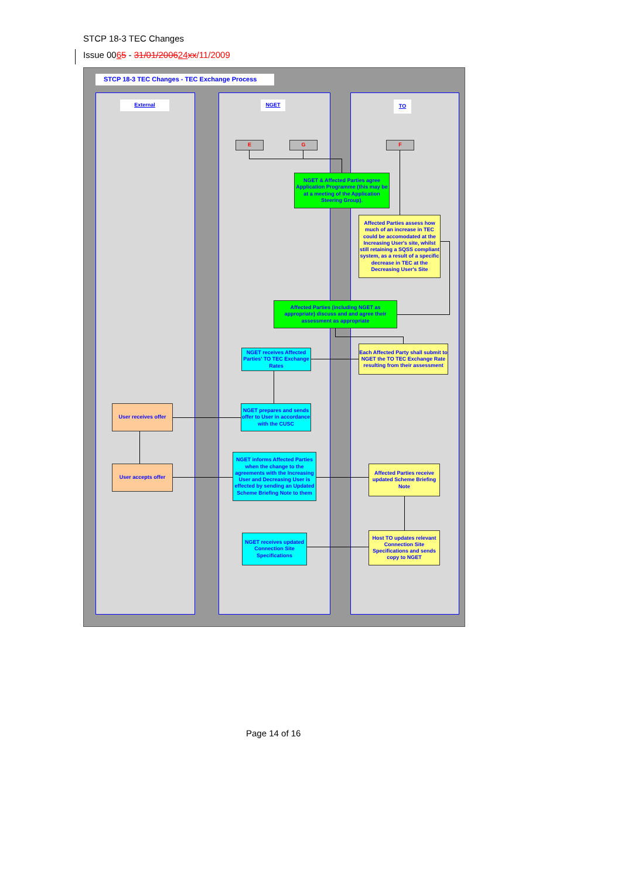STCP 18-3 TEC Changes
Issue 0065 - 31/01/200624 xx/11/2009
STCP 18-3 TEC Changes - TEC Exchange Process
External NGET TO
E G F
NGET & Affected Parties agree Application Programme (this may be at a meeting of the Application Steering Group).
Affected Parties assess how much of an increase in TEC could be accomodated at the Increasing User's site, whilst still retaining a SQSS compliant system, as a result of a specific decrease in TEC at the Decreasing User's Site
Affected Parties (including NGET as appropriate) discuss and and agree their assessment as appropriate
Each Affected Party shall submit to NGET the TO TEC Exchange Rate resulting from their assessment
NGET receives Affected Parties' TO TEC Exchange Rates
NGET prepares and sends offer to User in accordance with the CUSC
User receives offer
User accepts offer
NGET informs Affected Parties when the change to the agreements with the Increasing User and Decreasing User is effected by sending an Updated Scheme Briefing Note to them
Affected Parties receive updated Scheme Briefing Note
Host TO updates relevant Connection Site Specifications and sends copy to NGET
NGET receives updated Connection Site Specifications
Page 14 of 16